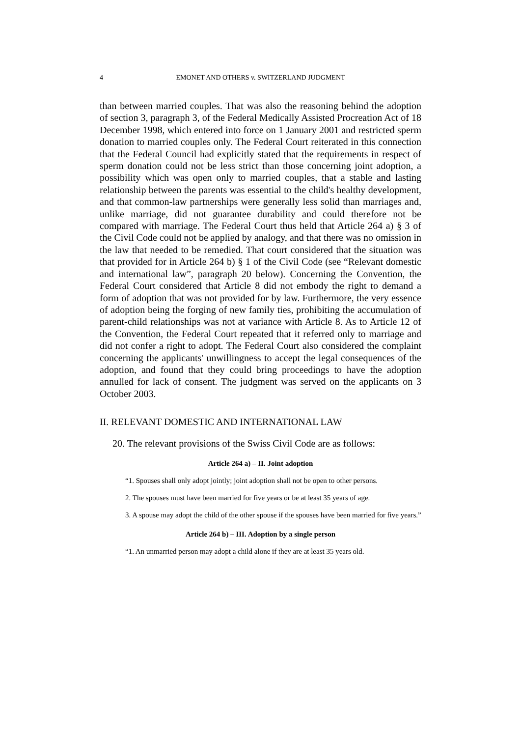4 EMONET AND OTHERS v. SWITZERLAND JUDGMENT
than between married couples. That was also the reasoning behind the adoption of section 3, paragraph 3, of the Federal Medically Assisted Procreation Act of 18 December 1998, which entered into force on 1 January 2001 and restricted sperm donation to married couples only. The Federal Court reiterated in this connection that the Federal Council had explicitly stated that the requirements in respect of sperm donation could not be less strict than those concerning joint adoption, a possibility which was open only to married couples, that a stable and lasting relationship between the parents was essential to the child's healthy development, and that common-law partnerships were generally less solid than marriages and, unlike marriage, did not guarantee durability and could therefore not be compared with marriage. The Federal Court thus held that Article 264 a) § 3 of the Civil Code could not be applied by analogy, and that there was no omission in the law that needed to be remedied. That court considered that the situation was that provided for in Article 264 b) § 1 of the Civil Code (see “Relevant domestic and international law”, paragraph 20 below). Concerning the Convention, the Federal Court considered that Article 8 did not embody the right to demand a form of adoption that was not provided for by law. Furthermore, the very essence of adoption being the forging of new family ties, prohibiting the accumulation of parent-child relationships was not at variance with Article 8. As to Article 12 of the Convention, the Federal Court repeated that it referred only to marriage and did not confer a right to adopt. The Federal Court also considered the complaint concerning the applicants' unwillingness to accept the legal consequences of the adoption, and found that they could bring proceedings to have the adoption annulled for lack of consent. The judgment was served on the applicants on 3 October 2003.
II. RELEVANT DOMESTIC AND INTERNATIONAL LAW
20. The relevant provisions of the Swiss Civil Code are as follows:
Article 264 a) – II. Joint adoption
“1. Spouses shall only adopt jointly; joint adoption shall not be open to other persons.
2. The spouses must have been married for five years or be at least 35 years of age.
3. A spouse may adopt the child of the other spouse if the spouses have been married for five years.”
Article 264 b) – III. Adoption by a single person
“1. An unmarried person may adopt a child alone if they are at least 35 years old.